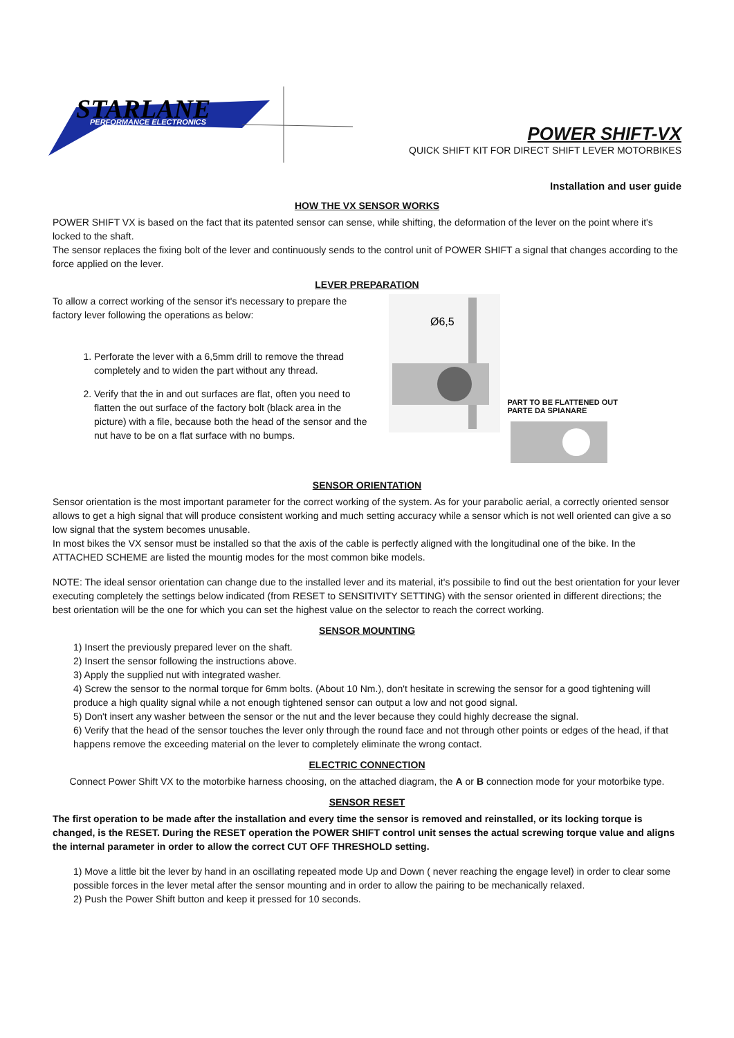STARLANE
PERFORMANCE ELECTRONICS
POWER SHIFT-VX
QUICK SHIFT KIT FOR DIRECT SHIFT LEVER MOTORBIKES
Installation and user guide
HOW THE VX SENSOR WORKS
POWER SHIFT VX is based on the fact that its patented sensor can sense, while shifting, the deformation of the lever on the point where it's locked to the shaft.
The sensor replaces the fixing bolt of the lever and continuously sends to the control unit of POWER SHIFT a signal that changes according to the force applied on the lever.
LEVER PREPARATION
To allow a correct working of the sensor it's necessary to prepare the factory lever following the operations as below:
1. Perforate the lever with a 6,5mm drill to remove the thread completely and to widen the part without any thread.
2. Verify that the in and out surfaces are flat, often you need to flatten the out surface of the factory bolt (black area in the picture) with a file, because both the head of the sensor and the nut have to be on a flat surface with no bumps.
Ø6,5
PART TO BE FLATTENED OUT
PARTE DA SPIANARE
SENSOR ORIENTATION
Sensor orientation is the most important parameter for the correct working of the system. As for your parabolic aerial, a correctly oriented sensor allows to get a high signal that will produce consistent working and much setting accuracy while a sensor which is not well oriented can give a so low signal that the system becomes unusable.
In most bikes the VX sensor must be installed so that the axis of the cable is perfectly aligned with the longitudinal one of the bike. In the ATTACHED SCHEME are listed the mountig modes for the most common bike models.
NOTE: The ideal sensor orientation can change due to the installed lever and its material, it's possibile to find out the best orientation for your lever executing completely the settings below indicated (from RESET to SENSITIVITY SETTING) with the sensor oriented in different directions; the best orientation will be the one for which you can set the highest value on the selector to reach the correct working.
SENSOR MOUNTING
1) Insert the previously prepared lever on the shaft.
2) Insert the sensor following the instructions above.
3) Apply the supplied nut with integrated washer.
4) Screw the sensor to the normal torque for 6mm bolts. (About 10 Nm.), don't hesitate in screwing the sensor for a good tightening will produce a high quality signal while a not enough tightened sensor can output a low and not good signal.
5) Don't insert any washer between the sensor or the nut and the lever because they could highly decrease the signal.
6) Verify that the head of the sensor touches the lever only through the round face and not through other points or edges of the head, if that happens remove the exceeding material on the lever to completely eliminate the wrong contact.
ELECTRIC CONNECTION
Connect Power Shift VX to the motorbike harness choosing, on the attached diagram, the A or B connection mode for your motorbike type.
SENSOR RESET
The first operation to be made after the installation and every time the sensor is removed and reinstalled, or its locking torque is changed, is the RESET. During the RESET operation the POWER SHIFT control unit senses the actual screwing torque value and aligns the internal parameter in order to allow the correct CUT OFF THRESHOLD setting.
1) Move a little bit the lever by hand in an oscillating repeated mode Up and Down ( never reaching the engage level) in order to clear some possible forces in the lever metal after the sensor mounting and in order to allow the pairing to be mechanically relaxed.
2) Push the Power Shift button and keep it pressed for 10 seconds.